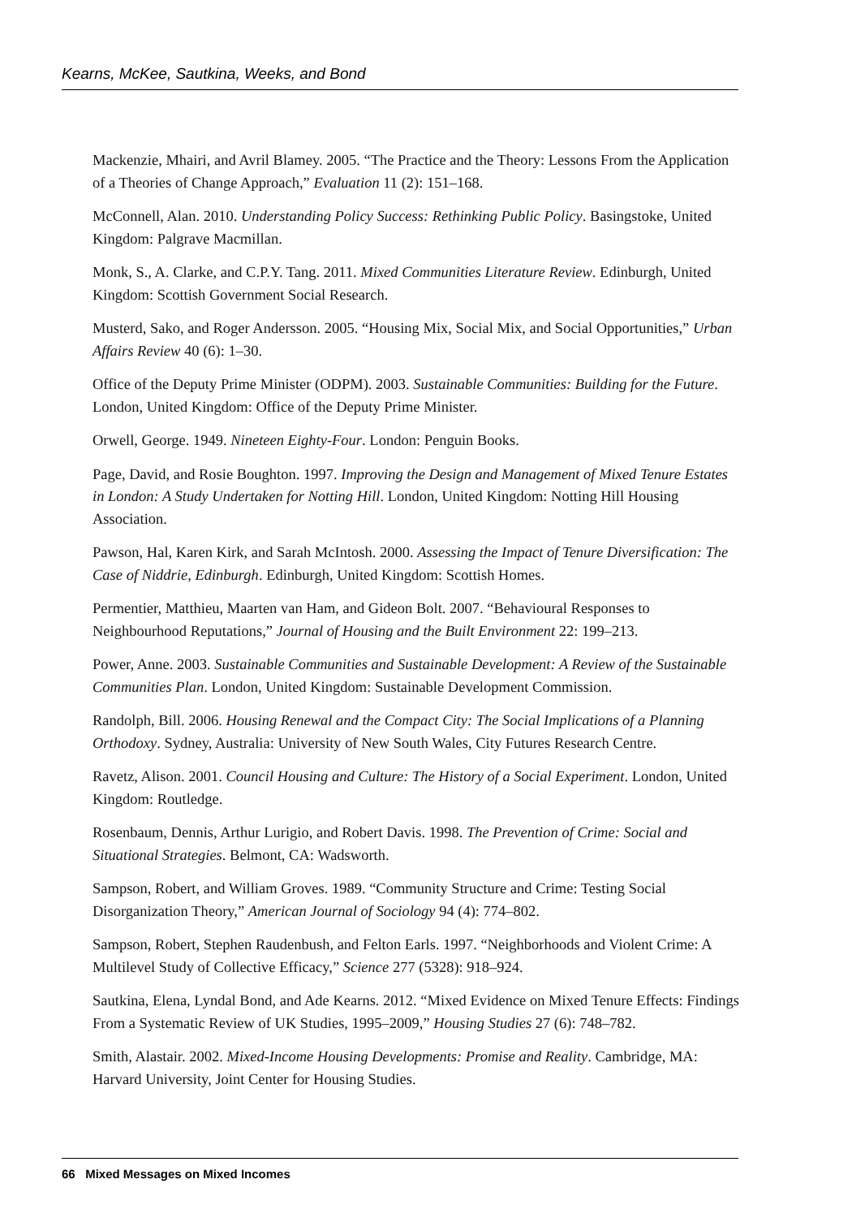Kearns, McKee, Sautkina, Weeks, and Bond
Mackenzie, Mhairi, and Avril Blamey. 2005. “The Practice and the Theory: Lessons From the Application of a Theories of Change Approach,” Evaluation 11 (2): 151–168.
McConnell, Alan. 2010. Understanding Policy Success: Rethinking Public Policy. Basingstoke, United Kingdom: Palgrave Macmillan.
Monk, S., A. Clarke, and C.P.Y. Tang. 2011. Mixed Communities Literature Review. Edinburgh, United Kingdom: Scottish Government Social Research.
Musterd, Sako, and Roger Andersson. 2005. “Housing Mix, Social Mix, and Social Opportunities,” Urban Affairs Review 40 (6): 1–30.
Office of the Deputy Prime Minister (ODPM). 2003. Sustainable Communities: Building for the Future. London, United Kingdom: Office of the Deputy Prime Minister.
Orwell, George. 1949. Nineteen Eighty-Four. London: Penguin Books.
Page, David, and Rosie Boughton. 1997. Improving the Design and Management of Mixed Tenure Estates in London: A Study Undertaken for Notting Hill. London, United Kingdom: Notting Hill Housing Association.
Pawson, Hal, Karen Kirk, and Sarah McIntosh. 2000. Assessing the Impact of Tenure Diversification: The Case of Niddrie, Edinburgh. Edinburgh, United Kingdom: Scottish Homes.
Permentier, Matthieu, Maarten van Ham, and Gideon Bolt. 2007. “Behavioural Responses to Neighbourhood Reputations,” Journal of Housing and the Built Environment 22: 199–213.
Power, Anne. 2003. Sustainable Communities and Sustainable Development: A Review of the Sustainable Communities Plan. London, United Kingdom: Sustainable Development Commission.
Randolph, Bill. 2006. Housing Renewal and the Compact City: The Social Implications of a Planning Orthodoxy. Sydney, Australia: University of New South Wales, City Futures Research Centre.
Ravetz, Alison. 2001. Council Housing and Culture: The History of a Social Experiment. London, United Kingdom: Routledge.
Rosenbaum, Dennis, Arthur Lurigio, and Robert Davis. 1998. The Prevention of Crime: Social and Situational Strategies. Belmont, CA: Wadsworth.
Sampson, Robert, and William Groves. 1989. “Community Structure and Crime: Testing Social Disorganization Theory,” American Journal of Sociology 94 (4): 774–802.
Sampson, Robert, Stephen Raudenbush, and Felton Earls. 1997. “Neighborhoods and Violent Crime: A Multilevel Study of Collective Efficacy,” Science 277 (5328): 918–924.
Sautkina, Elena, Lyndal Bond, and Ade Kearns. 2012. “Mixed Evidence on Mixed Tenure Effects: Findings From a Systematic Review of UK Studies, 1995–2009,” Housing Studies 27 (6): 748–782.
Smith, Alastair. 2002. Mixed-Income Housing Developments: Promise and Reality. Cambridge, MA: Harvard University, Joint Center for Housing Studies.
66 Mixed Messages on Mixed Incomes